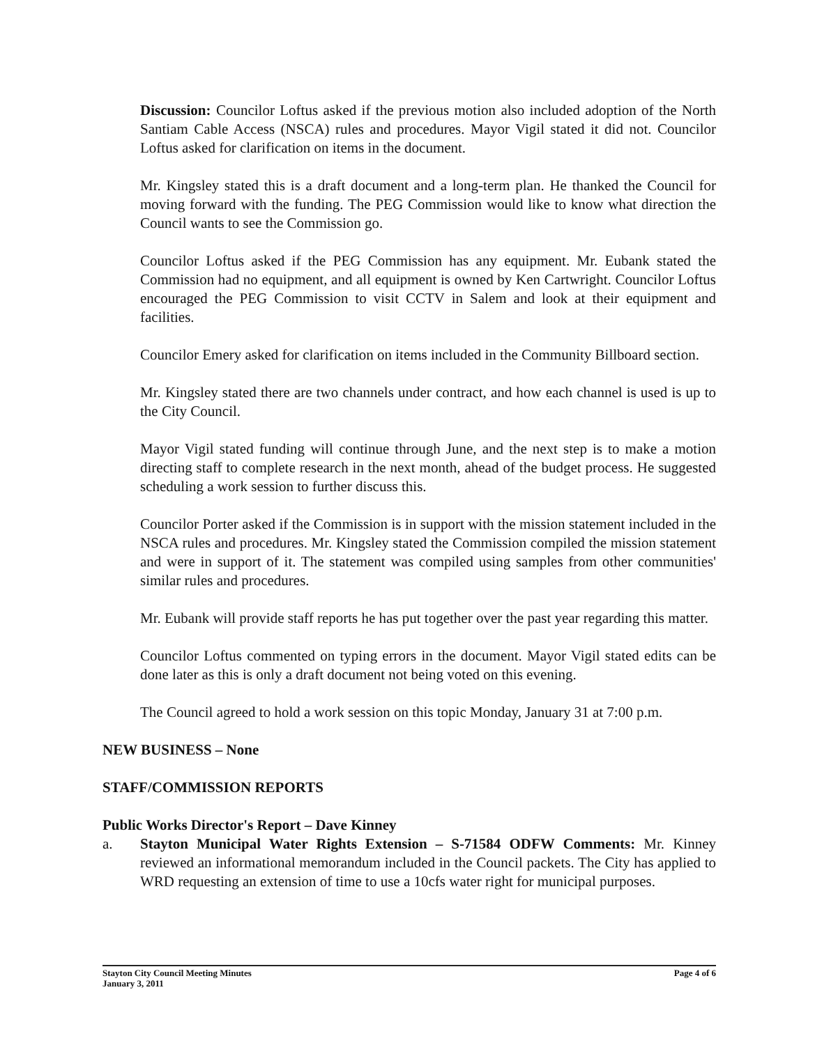Discussion: Councilor Loftus asked if the previous motion also included adoption of the North Santiam Cable Access (NSCA) rules and procedures. Mayor Vigil stated it did not. Councilor Loftus asked for clarification on items in the document.
Mr. Kingsley stated this is a draft document and a long-term plan. He thanked the Council for moving forward with the funding. The PEG Commission would like to know what direction the Council wants to see the Commission go.
Councilor Loftus asked if the PEG Commission has any equipment. Mr. Eubank stated the Commission had no equipment, and all equipment is owned by Ken Cartwright. Councilor Loftus encouraged the PEG Commission to visit CCTV in Salem and look at their equipment and facilities.
Councilor Emery asked for clarification on items included in the Community Billboard section.
Mr. Kingsley stated there are two channels under contract, and how each channel is used is up to the City Council.
Mayor Vigil stated funding will continue through June, and the next step is to make a motion directing staff to complete research in the next month, ahead of the budget process. He suggested scheduling a work session to further discuss this.
Councilor Porter asked if the Commission is in support with the mission statement included in the NSCA rules and procedures. Mr. Kingsley stated the Commission compiled the mission statement and were in support of it. The statement was compiled using samples from other communities' similar rules and procedures.
Mr. Eubank will provide staff reports he has put together over the past year regarding this matter.
Councilor Loftus commented on typing errors in the document. Mayor Vigil stated edits can be done later as this is only a draft document not being voted on this evening.
The Council agreed to hold a work session on this topic Monday, January 31 at 7:00 p.m.
NEW BUSINESS – None
STAFF/COMMISSION REPORTS
Public Works Director's Report – Dave Kinney
a. Stayton Municipal Water Rights Extension – S-71584 ODFW Comments: Mr. Kinney reviewed an informational memorandum included in the Council packets. The City has applied to WRD requesting an extension of time to use a 10cfs water right for municipal purposes.
Stayton City Council Meeting Minutes
January 3, 2011 Page 4 of 6